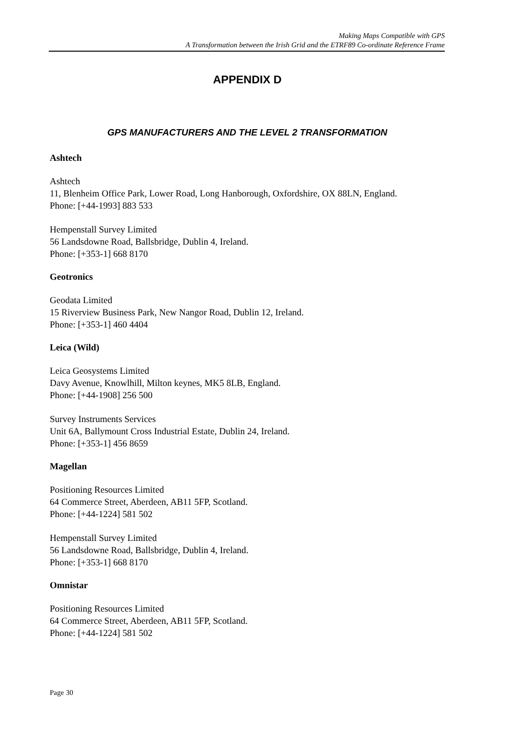Making Maps Compatible with GPS
A Transformation between the Irish Grid and the ETRF89 Co-ordinate Reference Frame
APPENDIX D
GPS MANUFACTURERS AND THE LEVEL 2 TRANSFORMATION
Ashtech
Ashtech
11, Blenheim Office Park, Lower Road, Long Hanborough, Oxfordshire, OX 88LN, England.
Phone: [+44-1993] 883 533
Hempenstall Survey Limited
56 Landsdowne Road, Ballsbridge, Dublin 4, Ireland.
Phone: [+353-1] 668 8170
Geotronics
Geodata Limited
15 Riverview Business Park, New Nangor Road, Dublin 12, Ireland.
Phone: [+353-1] 460 4404
Leica (Wild)
Leica Geosystems Limited
Davy Avenue, Knowlhill, Milton keynes, MK5 8LB, England.
Phone: [+44-1908] 256 500
Survey Instruments Services
Unit 6A, Ballymount Cross Industrial Estate, Dublin 24, Ireland.
Phone: [+353-1] 456 8659
Magellan
Positioning Resources Limited
64 Commerce Street, Aberdeen, AB11 5FP, Scotland.
Phone: [+44-1224] 581 502
Hempenstall Survey Limited
56 Landsdowne Road, Ballsbridge, Dublin 4, Ireland.
Phone: [+353-1] 668 8170
Omnistar
Positioning Resources Limited
64 Commerce Street, Aberdeen, AB11 5FP, Scotland.
Phone: [+44-1224] 581 502
Page 30